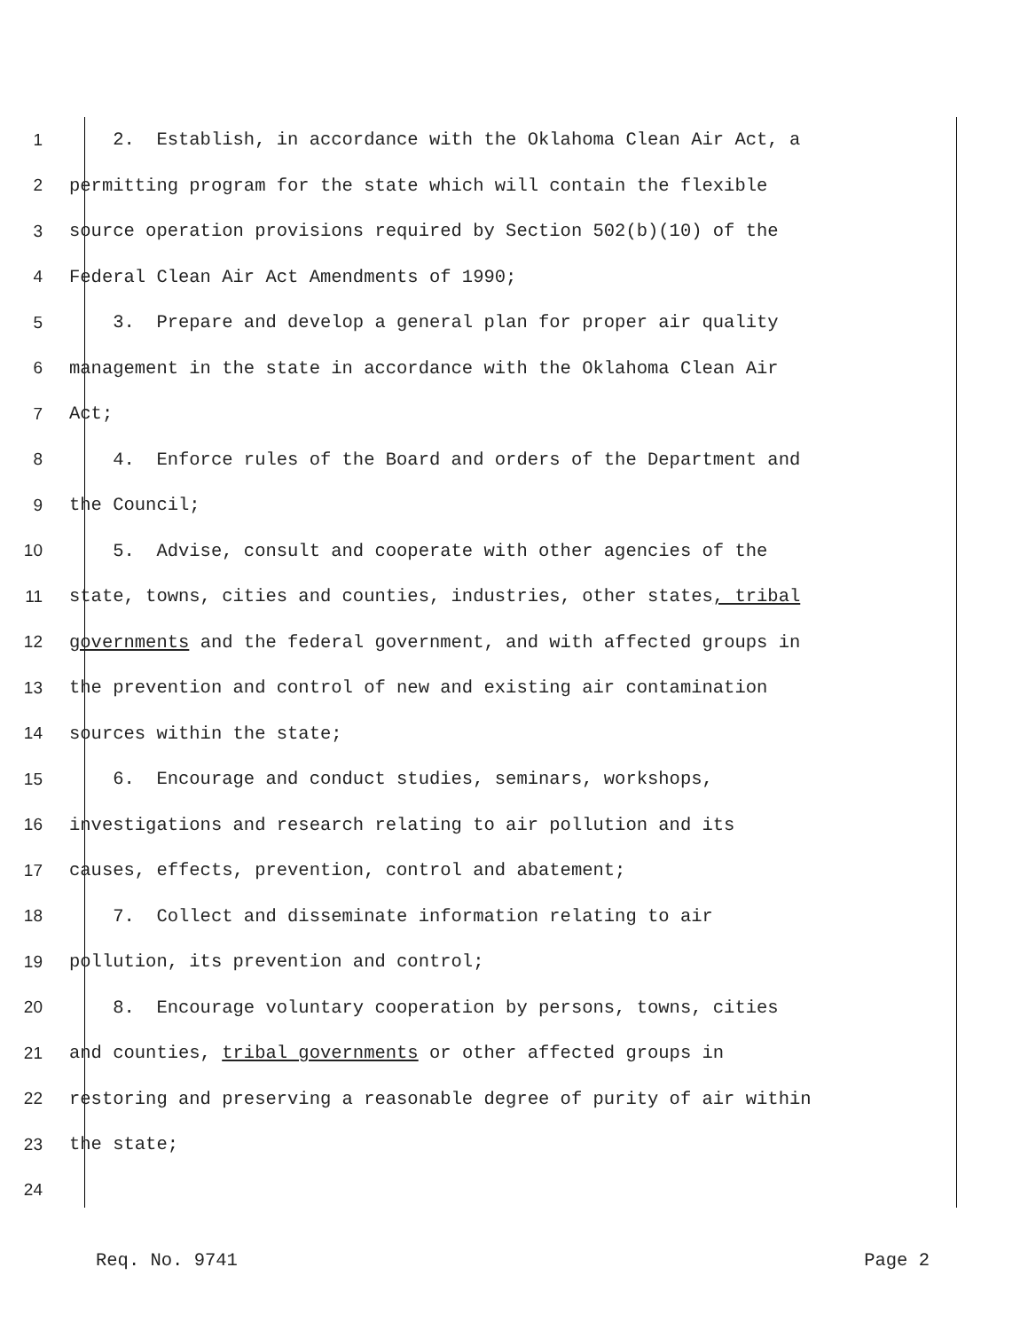1 2. Establish, in accordance with the Oklahoma Clean Air Act, a
2 permitting program for the state which will contain the flexible
3 source operation provisions required by Section 502(b)(10) of the
4 Federal Clean Air Act Amendments of 1990;
5 3. Prepare and develop a general plan for proper air quality
6 management in the state in accordance with the Oklahoma Clean Air
7 Act;
8 4. Enforce rules of the Board and orders of the Department and
9 the Council;
10 5. Advise, consult and cooperate with other agencies of the
11 state, towns, cities and counties, industries, other states, tribal
12 governments and the federal government, and with affected groups in
13 the prevention and control of new and existing air contamination
14 sources within the state;
15 6. Encourage and conduct studies, seminars, workshops,
16 investigations and research relating to air pollution and its
17 causes, effects, prevention, control and abatement;
18 7. Collect and disseminate information relating to air
19 pollution, its prevention and control;
20 8. Encourage voluntary cooperation by persons, towns, cities
21 and counties, tribal governments or other affected groups in
22 restoring and preserving a reasonable degree of purity of air within
23 the state;
24
Req. No. 9741 Page 2